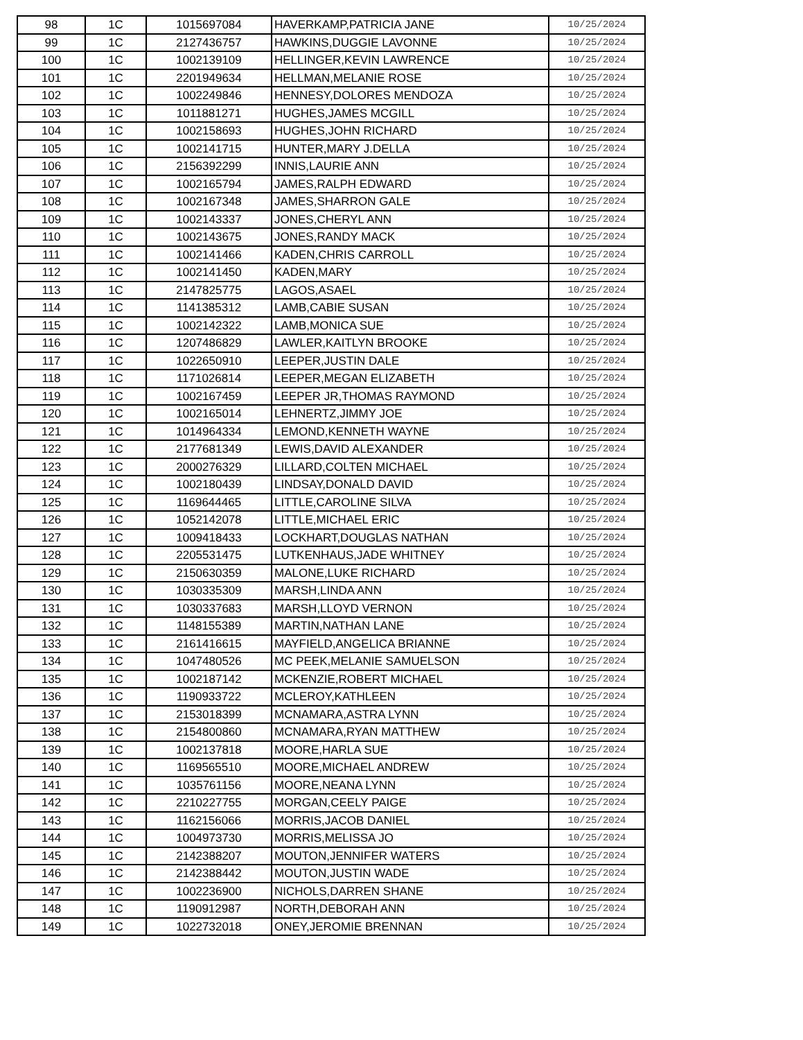| 98 | 1C | 1015697084 | HAVERKAMP,PATRICIA JANE | 10/25/2024 |
| 99 | 1C | 2127436757 | HAWKINS,DUGGIE LAVONNE | 10/25/2024 |
| 100 | 1C | 1002139109 | HELLINGER,KEVIN LAWRENCE | 10/25/2024 |
| 101 | 1C | 2201949634 | HELLMAN,MELANIE ROSE | 10/25/2024 |
| 102 | 1C | 1002249846 | HENNESY,DOLORES MENDOZA | 10/25/2024 |
| 103 | 1C | 1011881271 | HUGHES,JAMES MCGILL | 10/25/2024 |
| 104 | 1C | 1002158693 | HUGHES,JOHN RICHARD | 10/25/2024 |
| 105 | 1C | 1002141715 | HUNTER,MARY J.DELLA | 10/25/2024 |
| 106 | 1C | 2156392299 | INNIS,LAURIE ANN | 10/25/2024 |
| 107 | 1C | 1002165794 | JAMES,RALPH EDWARD | 10/25/2024 |
| 108 | 1C | 1002167348 | JAMES,SHARRON GALE | 10/25/2024 |
| 109 | 1C | 1002143337 | JONES,CHERYL ANN | 10/25/2024 |
| 110 | 1C | 1002143675 | JONES,RANDY MACK | 10/25/2024 |
| 111 | 1C | 1002141466 | KADEN,CHRIS CARROLL | 10/25/2024 |
| 112 | 1C | 1002141450 | KADEN,MARY | 10/25/2024 |
| 113 | 1C | 2147825775 | LAGOS,ASAEL | 10/25/2024 |
| 114 | 1C | 1141385312 | LAMB,CABIE SUSAN | 10/25/2024 |
| 115 | 1C | 1002142322 | LAMB,MONICA SUE | 10/25/2024 |
| 116 | 1C | 1207486829 | LAWLER,KAITLYN BROOKE | 10/25/2024 |
| 117 | 1C | 1022650910 | LEEPER,JUSTIN DALE | 10/25/2024 |
| 118 | 1C | 1171026814 | LEEPER,MEGAN ELIZABETH | 10/25/2024 |
| 119 | 1C | 1002167459 | LEEPER JR,THOMAS RAYMOND | 10/25/2024 |
| 120 | 1C | 1002165014 | LEHNERTZ,JIMMY JOE | 10/25/2024 |
| 121 | 1C | 1014964334 | LEMOND,KENNETH WAYNE | 10/25/2024 |
| 122 | 1C | 2177681349 | LEWIS,DAVID ALEXANDER | 10/25/2024 |
| 123 | 1C | 2000276329 | LILLARD,COLTEN MICHAEL | 10/25/2024 |
| 124 | 1C | 1002180439 | LINDSAY,DONALD DAVID | 10/25/2024 |
| 125 | 1C | 1169644465 | LITTLE,CAROLINE SILVA | 10/25/2024 |
| 126 | 1C | 1052142078 | LITTLE,MICHAEL ERIC | 10/25/2024 |
| 127 | 1C | 1009418433 | LOCKHART,DOUGLAS NATHAN | 10/25/2024 |
| 128 | 1C | 2205531475 | LUTKENHAUS,JADE WHITNEY | 10/25/2024 |
| 129 | 1C | 2150630359 | MALONE,LUKE RICHARD | 10/25/2024 |
| 130 | 1C | 1030335309 | MARSH,LINDA ANN | 10/25/2024 |
| 131 | 1C | 1030337683 | MARSH,LLOYD VERNON | 10/25/2024 |
| 132 | 1C | 1148155389 | MARTIN,NATHAN LANE | 10/25/2024 |
| 133 | 1C | 2161416615 | MAYFIELD,ANGELICA BRIANNE | 10/25/2024 |
| 134 | 1C | 1047480526 | MC PEEK,MELANIE SAMUELSON | 10/25/2024 |
| 135 | 1C | 1002187142 | MCKENZIE,ROBERT MICHAEL | 10/25/2024 |
| 136 | 1C | 1190933722 | MCLEROY,KATHLEEN | 10/25/2024 |
| 137 | 1C | 2153018399 | MCNAMARA,ASTRA LYNN | 10/25/2024 |
| 138 | 1C | 2154800860 | MCNAMARA,RYAN MATTHEW | 10/25/2024 |
| 139 | 1C | 1002137818 | MOORE,HARLA SUE | 10/25/2024 |
| 140 | 1C | 1169565510 | MOORE,MICHAEL ANDREW | 10/25/2024 |
| 141 | 1C | 1035761156 | MOORE,NEANA LYNN | 10/25/2024 |
| 142 | 1C | 2210227755 | MORGAN,CEELY PAIGE | 10/25/2024 |
| 143 | 1C | 1162156066 | MORRIS,JACOB DANIEL | 10/25/2024 |
| 144 | 1C | 1004973730 | MORRIS,MELISSA JO | 10/25/2024 |
| 145 | 1C | 2142388207 | MOUTON,JENNIFER WATERS | 10/25/2024 |
| 146 | 1C | 2142388442 | MOUTON,JUSTIN WADE | 10/25/2024 |
| 147 | 1C | 1002236900 | NICHOLS,DARREN SHANE | 10/25/2024 |
| 148 | 1C | 1190912987 | NORTH,DEBORAH ANN | 10/25/2024 |
| 149 | 1C | 1022732018 | ONEY,JEROMIE BRENNAN | 10/25/2024 |